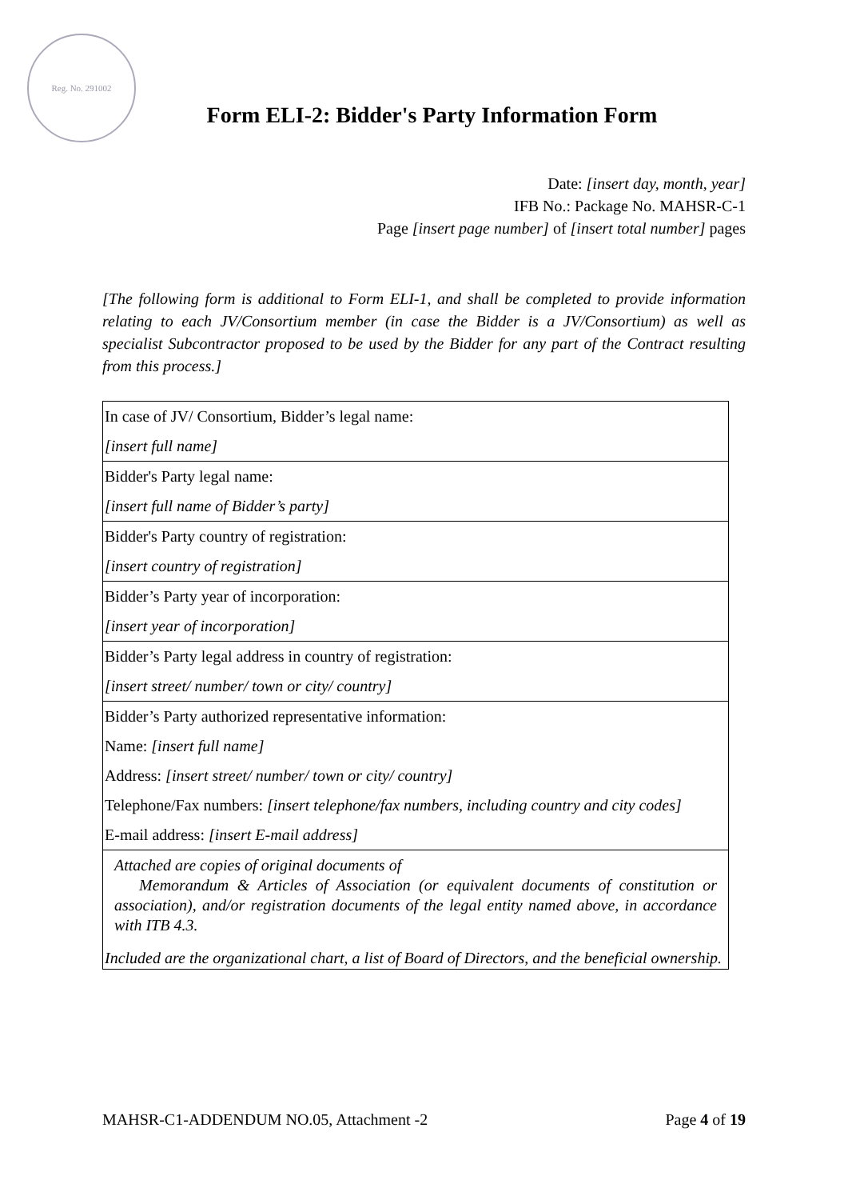Reg. No. 291002
Form ELI-2: Bidder's Party Information Form
Date: [insert day, month, year]
IFB No.: Package No. MAHSR-C-1
Page [insert page number] of [insert total number] pages
[The following form is additional to Form ELI-1, and shall be completed to provide information relating to each JV/Consortium member (in case the Bidder is a JV/Consortium) as well as specialist Subcontractor proposed to be used by the Bidder for any part of the Contract resulting from this process.]
| In case of JV/ Consortium, Bidder’s legal name: [insert full name] |
| Bidder's Party legal name: [insert full name of Bidder’s party] |
| Bidder's Party country of registration: [insert country of registration] |
| Bidder’s Party year of incorporation: [insert year of incorporation] |
| Bidder’s Party legal address in country of registration: [insert street/ number/ town or city/ country] |
| Bidder’s Party authorized representative information: Name: [insert full name] Address: [insert street/ number/ town or city/ country] Telephone/Fax numbers: [insert telephone/fax numbers, including country and city codes] E-mail address: [insert E-mail address] |
| Attached are copies of original documents of Memorandum & Articles of Association (or equivalent documents of constitution or association), and/or registration documents of the legal entity named above, in accordance with ITB 4.3. Included are the organizational chart, a list of Board of Directors, and the beneficial ownership. |
MAHSR-C1-ADDENDUM NO.05, Attachment -2 Page 4 of 19